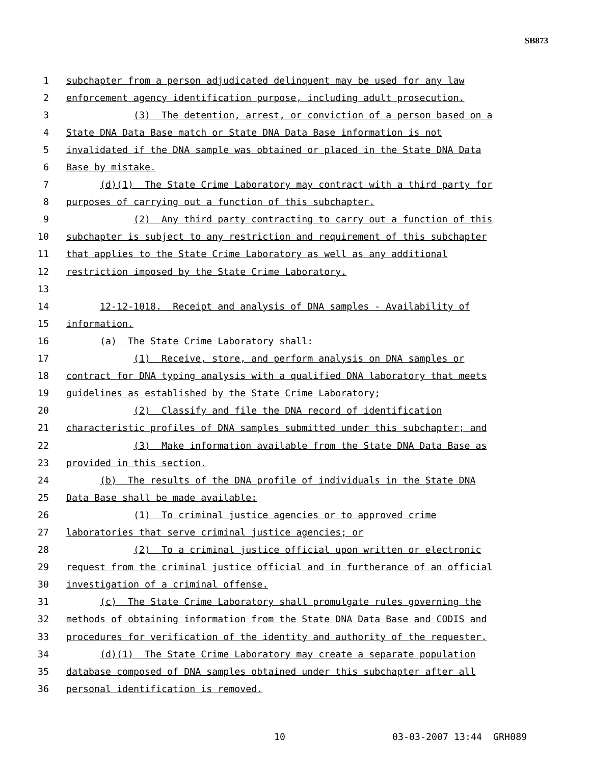SB873
1 subchapter from a person adjudicated delinquent may be used for any law
2 enforcement agency identification purpose, including adult prosecution.
3 (3) The detention, arrest, or conviction of a person based on a
4 State DNA Data Base match or State DNA Data Base information is not
5 invalidated if the DNA sample was obtained or placed in the State DNA Data
6 Base by mistake.
7 (d)(1) The State Crime Laboratory may contract with a third party for
8 purposes of carrying out a function of this subchapter.
9 (2) Any third party contracting to carry out a function of this
10 subchapter is subject to any restriction and requirement of this subchapter
11 that applies to the State Crime Laboratory as well as any additional
12 restriction imposed by the State Crime Laboratory.
13
14 12-12-1018. Receipt and analysis of DNA samples - Availability of
15 information.
16 (a) The State Crime Laboratory shall:
17 (1) Receive, store, and perform analysis on DNA samples or
18 contract for DNA typing analysis with a qualified DNA laboratory that meets
19 guidelines as established by the State Crime Laboratory;
20 (2) Classify and file the DNA record of identification
21 characteristic profiles of DNA samples submitted under this subchapter; and
22 (3) Make information available from the State DNA Data Base as
23 provided in this section.
24 (b) The results of the DNA profile of individuals in the State DNA
25 Data Base shall be made available:
26 (1) To criminal justice agencies or to approved crime
27 laboratories that serve criminal justice agencies; or
28 (2) To a criminal justice official upon written or electronic
29 request from the criminal justice official and in furtherance of an official
30 investigation of a criminal offense.
31 (c) The State Crime Laboratory shall promulgate rules governing the
32 methods of obtaining information from the State DNA Data Base and CODIS and
33 procedures for verification of the identity and authority of the requester.
34 (d)(1) The State Crime Laboratory may create a separate population
35 database composed of DNA samples obtained under this subchapter after all
36 personal identification is removed.
10 03-03-2007 13:44 GRH089